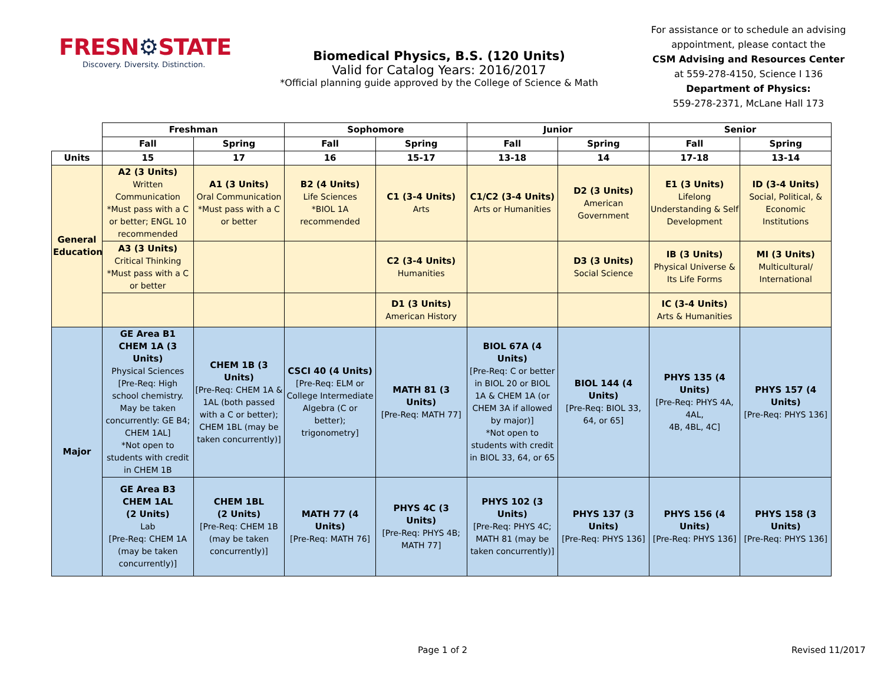FRESN⚙STATE
Discovery. Diversity. Distinction.
Biomedical Physics, B.S. (120 Units)
Valid for Catalog Years: 2016/2017
*Official planning guide approved by the College of Science & Math
For assistance or to schedule an advising appointment, please contact the
CSM Advising and Resources Center
at 559-278-4150, Science I 136
Department of Physics:
559-278-2371, McLane Hall 173
| | Freshman | | Sophomore | | Junior | | Senior | |
| | Fall | Spring | Fall | Spring | Fall | Spring | Fall | Spring |
| Units | 15 | 17 | 16 | 15-17 | 13-18 | 14 | 17-18 | 13-14 |
| General Education | A2 (3 Units) Written Communication *Must pass with a C or better; ENGL 10 recommended | A1 (3 Units) Oral Communication *Must pass with a C or better | B2 (4 Units) Life Sciences *BIOL 1A recommended | C1 (3-4 Units) Arts | C1/C2 (3-4 Units) Arts or Humanities | D2 (3 Units) American Government | E1 (3 Units) Lifelong Understanding & Self Development | ID (3-4 Units) Social, Political, & Economic Institutions |
| | A3 (3 Units) Critical Thinking *Must pass with a C or better | | | C2 (3-4 Units) Humanities | | D3 (3 Units) Social Science | IB (3 Units) Physical Universe & Its Life Forms | MI (3 Units) Multicultural/ International |
| | | | | D1 (3 Units) American History | | | IC (3-4 Units) Arts & Humanities | |
| Major | GE Area B1 CHEM 1A (3 Units) Physical Sciences [Pre-Req: High school chemistry. May be taken concurrently: GE B4; CHEM 1AL] *Not open to students with credit in CHEM 1B | CHEM 1B (3 Units) [Pre-Req: CHEM 1A & 1AL (both passed with a C or better); CHEM 1BL (may be taken concurrently)] | CSCI 40 (4 Units) [Pre-Req: ELM or College Intermediate Algebra (C or better); trigonometry] | MATH 81 (3 Units) [Pre-Req: MATH 77] | BIOL 67A (4 Units) [Pre-Req: C or better in BIOL 20 or BIOL 1A & CHEM 1A (or CHEM 3A if allowed by major)] *Not open to students with credit in BIOL 33, 64, or 65 | BIOL 144 (4 Units) [Pre-Req: BIOL 33, 64, or 65] | PHYS 135 (4 Units) [Pre-Req: PHYS 4A, 4AL, 4B, 4BL, 4C] | PHYS 157 (4 Units) [Pre-Req: PHYS 136] |
| | GE Area B3 CHEM 1AL (2 Units) Lab [Pre-Req: CHEM 1A (may be taken concurrently)] | CHEM 1BL (2 Units) [Pre-Req: CHEM 1B (may be taken concurrently)] | MATH 77 (4 Units) [Pre-Req: MATH 76] | PHYS 4C (3 Units) [Pre-Req: PHYS 4B; MATH 77] | PHYS 102 (3 Units) [Pre-Req: PHYS 4C; MATH 81 (may be taken concurrently)] | PHYS 137 (3 Units) [Pre-Req: PHYS 136] | PHYS 156 (4 Units) [Pre-Req: PHYS 136] | PHYS 158 (3 Units) [Pre-Req: PHYS 136] |
Page 1 of 2 Revised 11/2017